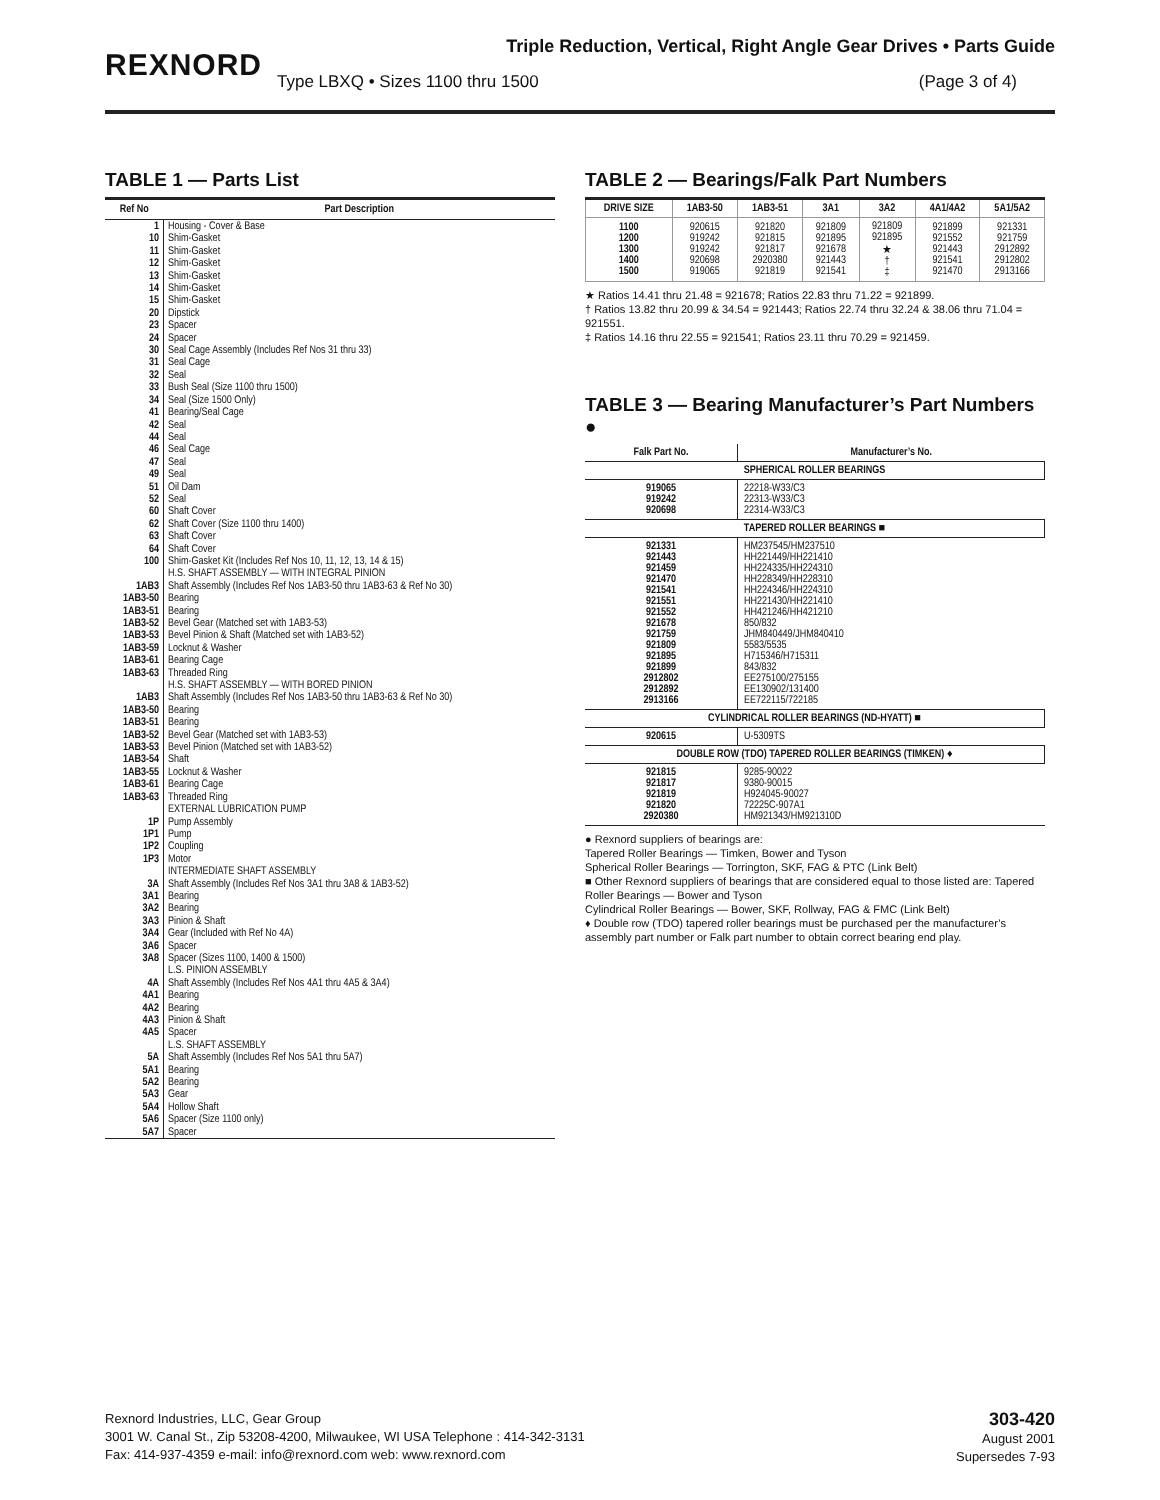REXNORD
Triple Reduction, Vertical, Right Angle Gear Drives • Parts Guide
Type LBXQ • Sizes 1100 thru 1500
(Page 3 of 4)
TABLE 1 — Parts List
| Ref No | Part Description |
| --- | --- |
| 1 10 11 12 13 14 15 20 23 24 30 31 32 33 34 41 42 44 46 47 49 51 52 60 62 63 64 100 | Housing - Cover & Base Shim-Gasket Shim-Gasket Shim-Gasket Shim-Gasket Shim-Gasket Shim-Gasket Dipstick Spacer Spacer Seal Cage Assembly (Includes Ref Nos 31 thru 33) Seal Cage Seal Bush Seal (Size 1100 thru 1500) Seal (Size 1500 Only) Bearing/Seal Cage Seal Seal Seal Cage Seal Seal Oil Dam Seal Shaft Cover Shaft Cover (Size 1100 thru 1400) Shaft Cover Shaft Cover Shim-Gasket Kit (Includes Ref Nos 10, 11, 12, 13, 14 & 15) |
| 1AB3 1AB3-50 1AB3-51 1AB3-52 1AB3-53 1AB3-59 1AB3-61 1AB3-63 | H.S. SHAFT ASSEMBLY — WITH INTEGRAL PINION Shaft Assembly (Includes Ref Nos 1AB3-50 thru 1AB3-63 & Ref No 30) Bearing Bearing Bevel Gear (Matched set with 1AB3-53) Bevel Pinion & Shaft (Matched set with 1AB3-52) Locknut & Washer Bearing Cage Threaded Ring |
| 1AB3 1AB3-50 1AB3-51 1AB3-52 1AB3-53 1AB3-54 1AB3-55 1AB3-61 1AB3-63 | H.S. SHAFT ASSEMBLY — WITH BORED PINION Shaft Assembly (Includes Ref Nos 1AB3-50 thru 1AB3-63 & Ref No 30) Bearing Bearing Bevel Gear (Matched set with 1AB3-53) Bevel Pinion (Matched set with 1AB3-52) Shaft Locknut & Washer Bearing Cage Threaded Ring |
| 1P 1P1 1P2 1P3 | EXTERNAL LUBRICATION PUMP Pump Assembly Pump Coupling Motor |
| 3A 3A1 3A2 3A3 3A4 3A6 3A8 | INTERMEDIATE SHAFT ASSEMBLY Shaft Assembly (Includes Ref Nos 3A1 thru 3A8 & 1AB3-52) Bearing Bearing Pinion & Shaft Gear (Included with Ref No 4A) Spacer Spacer (Sizes 1100, 1400 & 1500) |
| 4A 4A1 4A2 4A3 4A5 | L.S. PINION ASSEMBLY Shaft Assembly (Includes Ref Nos 4A1 thru 4A5 & 3A4) Bearing Bearing Pinion & Shaft Spacer |
| 5A 5A1 5A2 5A3 5A4 5A6 5A7 | L.S. SHAFT ASSEMBLY Shaft Assembly (Includes Ref Nos 5A1 thru 5A7) Bearing Bearing Gear Hollow Shaft Spacer (Size 1100 only) Spacer |
TABLE 2 — Bearings/Falk Part Numbers
| DRIVE SIZE | 1AB3-50 | 1AB3-51 | 3A1 | 3A2 | 4A1/4A2 | 5A1/5A2 |
| --- | --- | --- | --- | --- | --- | --- |
| 1100 1200 1300 1400 1500 | 920615 919242 919242 920698 919065 | 921820 921815 921817 2920380 921819 | 921809 921895 921678 921443 921541 | 921809 921895 ★ † ‡ | 921899 921552 921443 921541 921470 | 921331 921759 2912892 2912802 2913166 |
★ Ratios 14.41 thru 21.48 = 921678; Ratios 22.83 thru 71.22 = 921899.
† Ratios 13.82 thru 20.99 & 34.54 = 921443; Ratios 22.74 thru 32.24 & 38.06 thru 71.04 = 921551.
‡ Ratios 14.16 thru 22.55 = 921541; Ratios 23.11 thru 70.29 = 921459.
TABLE 3 — Bearing Manufacturer’s Part Numbers ●
| Falk Part No. | Manufacturer’s No. |
| SPHERICAL ROLLER BEARINGS | |
| 919065 919242 920698 | 22218-W33/C3 22313-W33/C3 22314-W33/C3 |
| TAPERED ROLLER BEARINGS ■ | |
| 921331 921443 921459 921470 921541 921551 921552 921678 921759 921809 921895 921899 2912802 2912892 2913166 | HM237545/HM237510 HH221449/HH221410 HH224335/HH224310 HH228349/HH228310 HH224346/HH224310 HH221430/HH221410 HH421246/HH421210 850/832 JHM840449/JHM840410 5583/5535 H715346/H715311 843/832 EE275100/275155 EE130902/131400 EE722115/722185 |
| CYLINDRICAL ROLLER BEARINGS (ND-HYATT) ■ | |
| 920615 | U-5309TS |
| DOUBLE ROW (TDO) TAPERED ROLLER BEARINGS (TIMKEN) ♦ | |
| 921815 921817 921819 921820 2920380 | 9285-90022 9380-90015 H924045-90027 72225C-907A1 HM921343/HM921310D |
● Rexnord suppliers of bearings are:
Tapered Roller Bearings — Timken, Bower and Tyson
Spherical Roller Bearings — Torrington, SKF, FAG & PTC (Link Belt)
■ Other Rexnord suppliers of bearings that are considered equal to those listed are: Tapered Roller Bearings — Bower and Tyson
Cylindrical Roller Bearings — Bower, SKF, Rollway, FAG & FMC (Link Belt)
♦ Double row (TDO) tapered roller bearings must be purchased per the manufacturer’s assembly part number or Falk part number to obtain correct bearing end play.
Rexnord Industries, LLC, Gear Group
3001 W. Canal St., Zip 53208-4200, Milwaukee, WI USA Telephone : 414-342-3131
Fax: 414-937-4359 e-mail: info@rexnord.com web: www.rexnord.com
303-420
August 2001
Supersedes 7-93